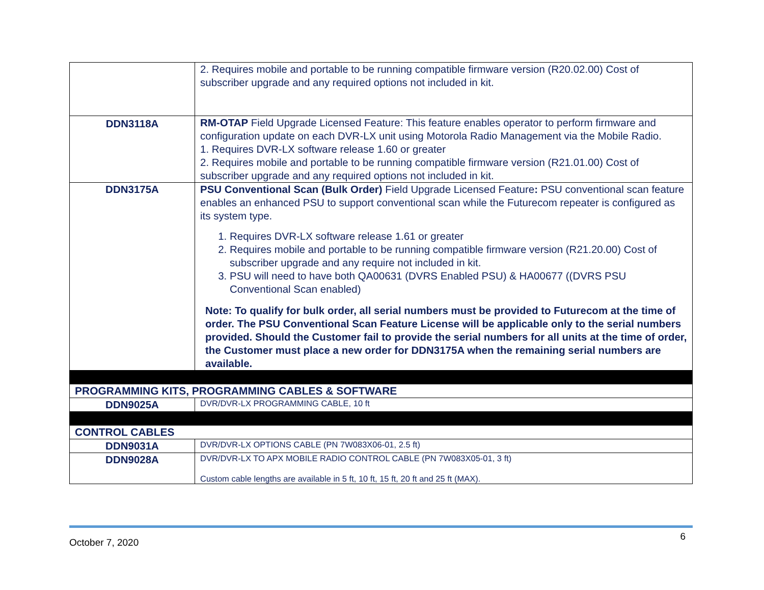| | 2. Requires mobile and portable to be running compatible firmware version (R20.02.00) Cost of subscriber upgrade and any required options not included in kit. |
| DDN3118A | RM-OTAP Field Upgrade Licensed Feature: This feature enables operator to perform firmware and configuration update on each DVR-LX unit using Motorola Radio Management via the Mobile Radio. 1. Requires DVR-LX software release 1.60 or greater 2. Requires mobile and portable to be running compatible firmware version (R21.01.00) Cost of subscriber upgrade and any required options not included in kit. |
| DDN3175A | PSU Conventional Scan (Bulk Order) Field Upgrade Licensed Feature : PSU conventional scan feature enables an enhanced PSU to support conventional scan while the Futurecom repeater is configured as its system type. 1. Requires DVR-LX software release 1.61 or greater 2. Requires mobile and portable to be running compatible firmware version (R21.20.00) Cost of subscriber upgrade and any require not included in kit. 3. PSU will need to have both QA00631 (DVRS Enabled PSU) & HA00677 ((DVRS PSU Conventional Scan enabled) Note: To qualify for bulk order, all serial numbers must be provided to Futurecom at the time of order. The PSU Conventional Scan Feature License will be applicable only to the serial numbers provided. Should the Customer fail to provide the serial numbers for all units at the time of order, the Customer must place a new order for DDN3175A when the remaining serial numbers are available. |
| PROGRAMMING KITS, PROGRAMMING CABLES & SOFTWARE | |
| DDN9025A | DVR/DVR-LX PROGRAMMING CABLE, 10 ft |
| CONTROL CABLES | |
| DDN9031A | DVR/DVR-LX OPTIONS CABLE (PN 7W083X06-01, 2.5 ft) |
| DDN9028A | DVR/DVR-LX TO APX MOBILE RADIO CONTROL CABLE (PN 7W083X05-01, 3 ft) Custom cable lengths are available in 5 ft, 10 ft, 15 ft, 20 ft and 25 ft (MAX). |
October 7, 2020 6